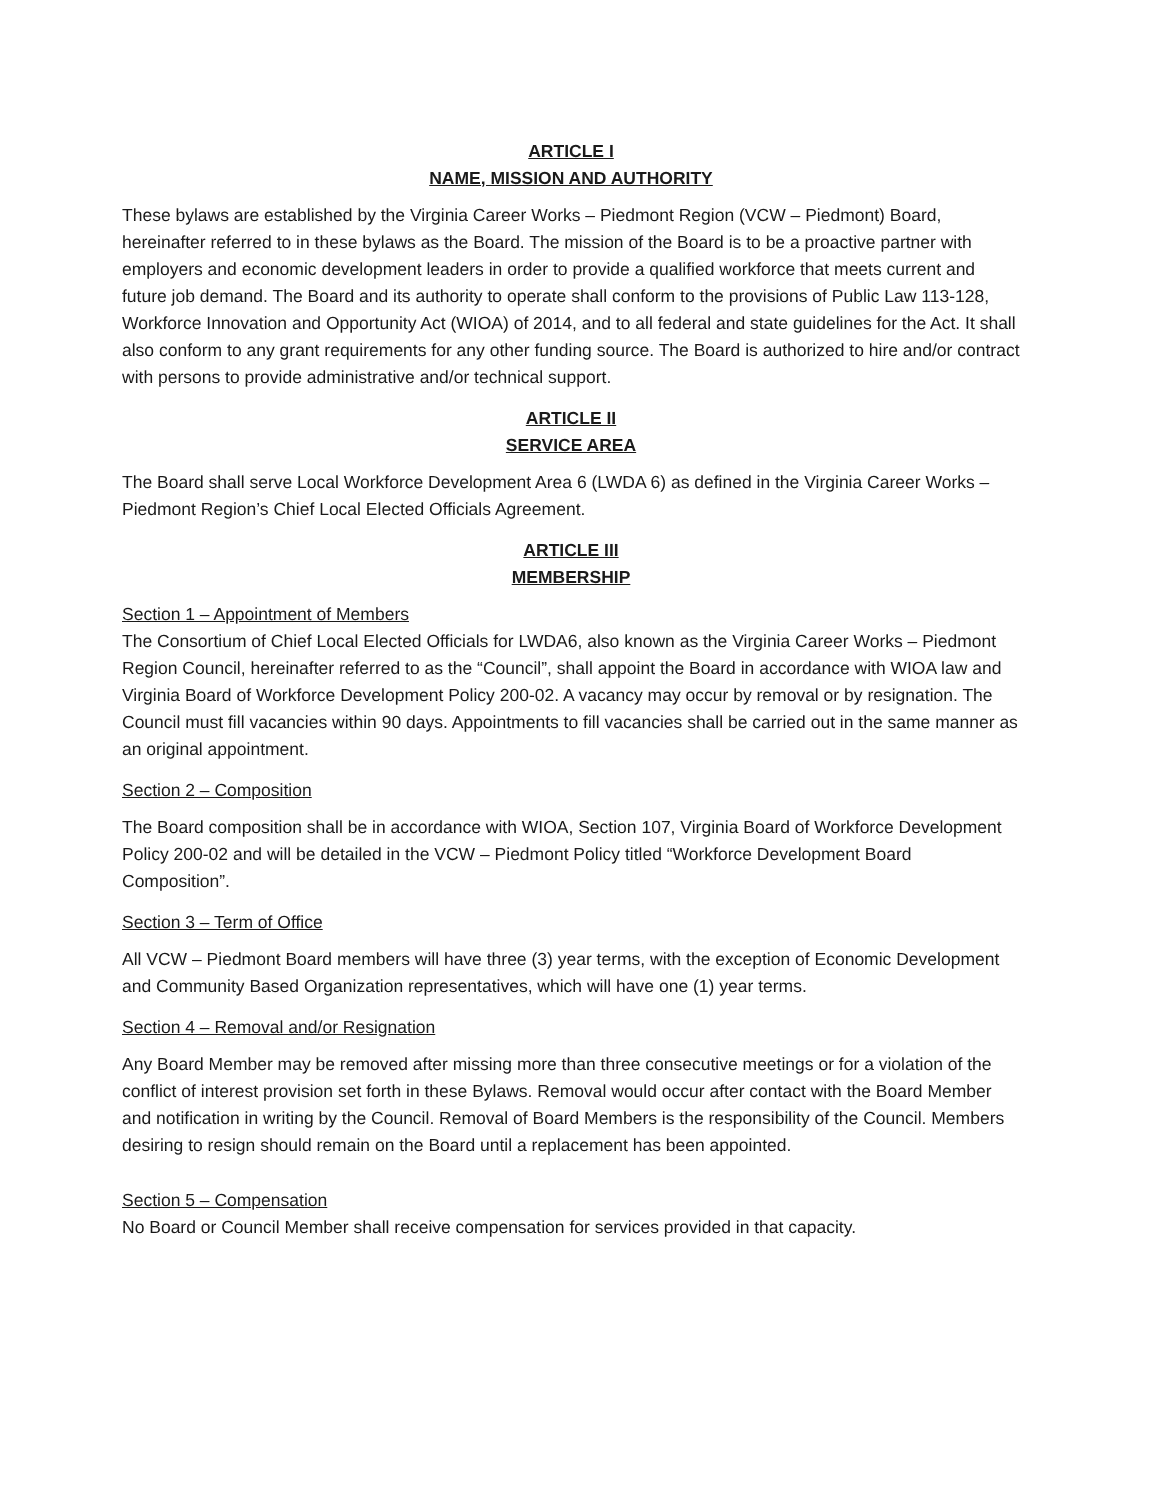ARTICLE I
NAME, MISSION AND AUTHORITY
These bylaws are established by the Virginia Career Works – Piedmont Region (VCW – Piedmont) Board, hereinafter referred to in these bylaws as the Board. The mission of the Board is to be a proactive partner with employers and economic development leaders in order to provide a qualified workforce that meets current and future job demand. The Board and its authority to operate shall conform to the provisions of Public Law 113-128, Workforce Innovation and Opportunity Act (WIOA) of 2014, and to all federal and state guidelines for the Act. It shall also conform to any grant requirements for any other funding source. The Board is authorized to hire and/or contract with persons to provide administrative and/or technical support.
ARTICLE II
SERVICE AREA
The Board shall serve Local Workforce Development Area 6 (LWDA 6) as defined in the Virginia Career Works – Piedmont Region’s Chief Local Elected Officials Agreement.
ARTICLE III
MEMBERSHIP
Section 1 – Appointment of Members
The Consortium of Chief Local Elected Officials for LWDA6, also known as the Virginia Career Works – Piedmont Region Council, hereinafter referred to as the “Council”, shall appoint the Board in accordance with WIOA law and Virginia Board of Workforce Development Policy 200-02. A vacancy may occur by removal or by resignation. The Council must fill vacancies within 90 days. Appointments to fill vacancies shall be carried out in the same manner as an original appointment.
Section 2 – Composition
The Board composition shall be in accordance with WIOA, Section 107, Virginia Board of Workforce Development Policy 200-02 and will be detailed in the VCW – Piedmont Policy titled “Workforce Development Board Composition”.
Section 3 – Term of Office
All VCW – Piedmont Board members will have three (3) year terms, with the exception of Economic Development and Community Based Organization representatives, which will have one (1) year terms.
Section 4 – Removal and/or Resignation
Any Board Member may be removed after missing more than three consecutive meetings or for a violation of the conflict of interest provision set forth in these Bylaws. Removal would occur after contact with the Board Member and notification in writing by the Council. Removal of Board Members is the responsibility of the Council. Members desiring to resign should remain on the Board until a replacement has been appointed.
Section 5 – Compensation
No Board or Council Member shall receive compensation for services provided in that capacity.